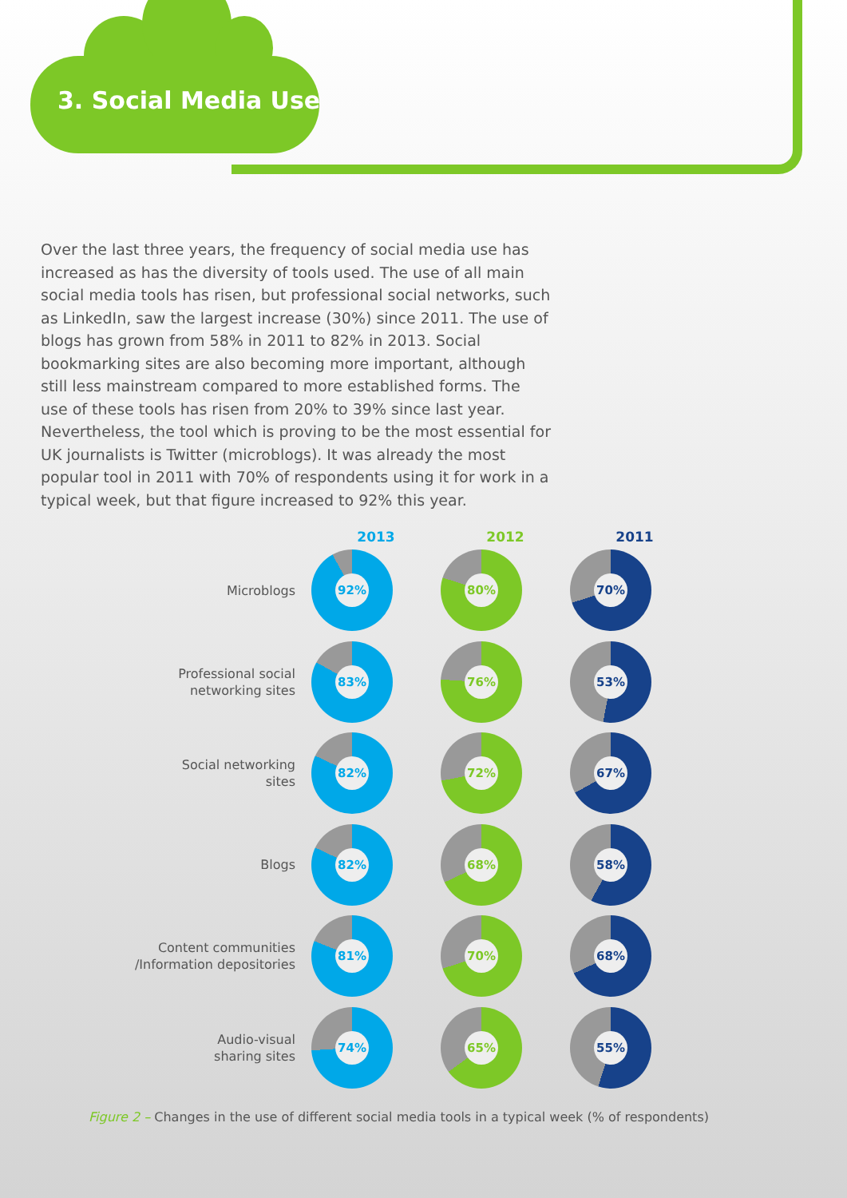3. Social Media Use
Over the last three years, the frequency of social media use has increased as has the diversity of tools used. The use of all main social media tools has risen, but professional social networks, such as LinkedIn, saw the largest increase (30%) since 2011. The use of blogs has grown from 58% in 2011 to 82% in 2013. Social bookmarking sites are also becoming more important, although still less mainstream compared to more established forms. The use of these tools has risen from 20% to 39% since last year. Nevertheless, the tool which is proving to be the most essential for UK journalists is Twitter (microblogs). It was already the most popular tool in 2011 with 70% of respondents using it for work in a typical week, but that figure increased to 92% this year.
2013 2012 2011
Microblogs
92% 80% 70%
Professional social
networking sites
83% 76% 53%
Social networking
sites
82% 72% 67%
Blogs
82% 68% 58%
Content communities
/Information depositories
81% 70% 68%
Audio-visual
sharing sites
74% 65% 55%
Figure 2 – Changes in the use of different social media tools in a typical week (% of respondents)